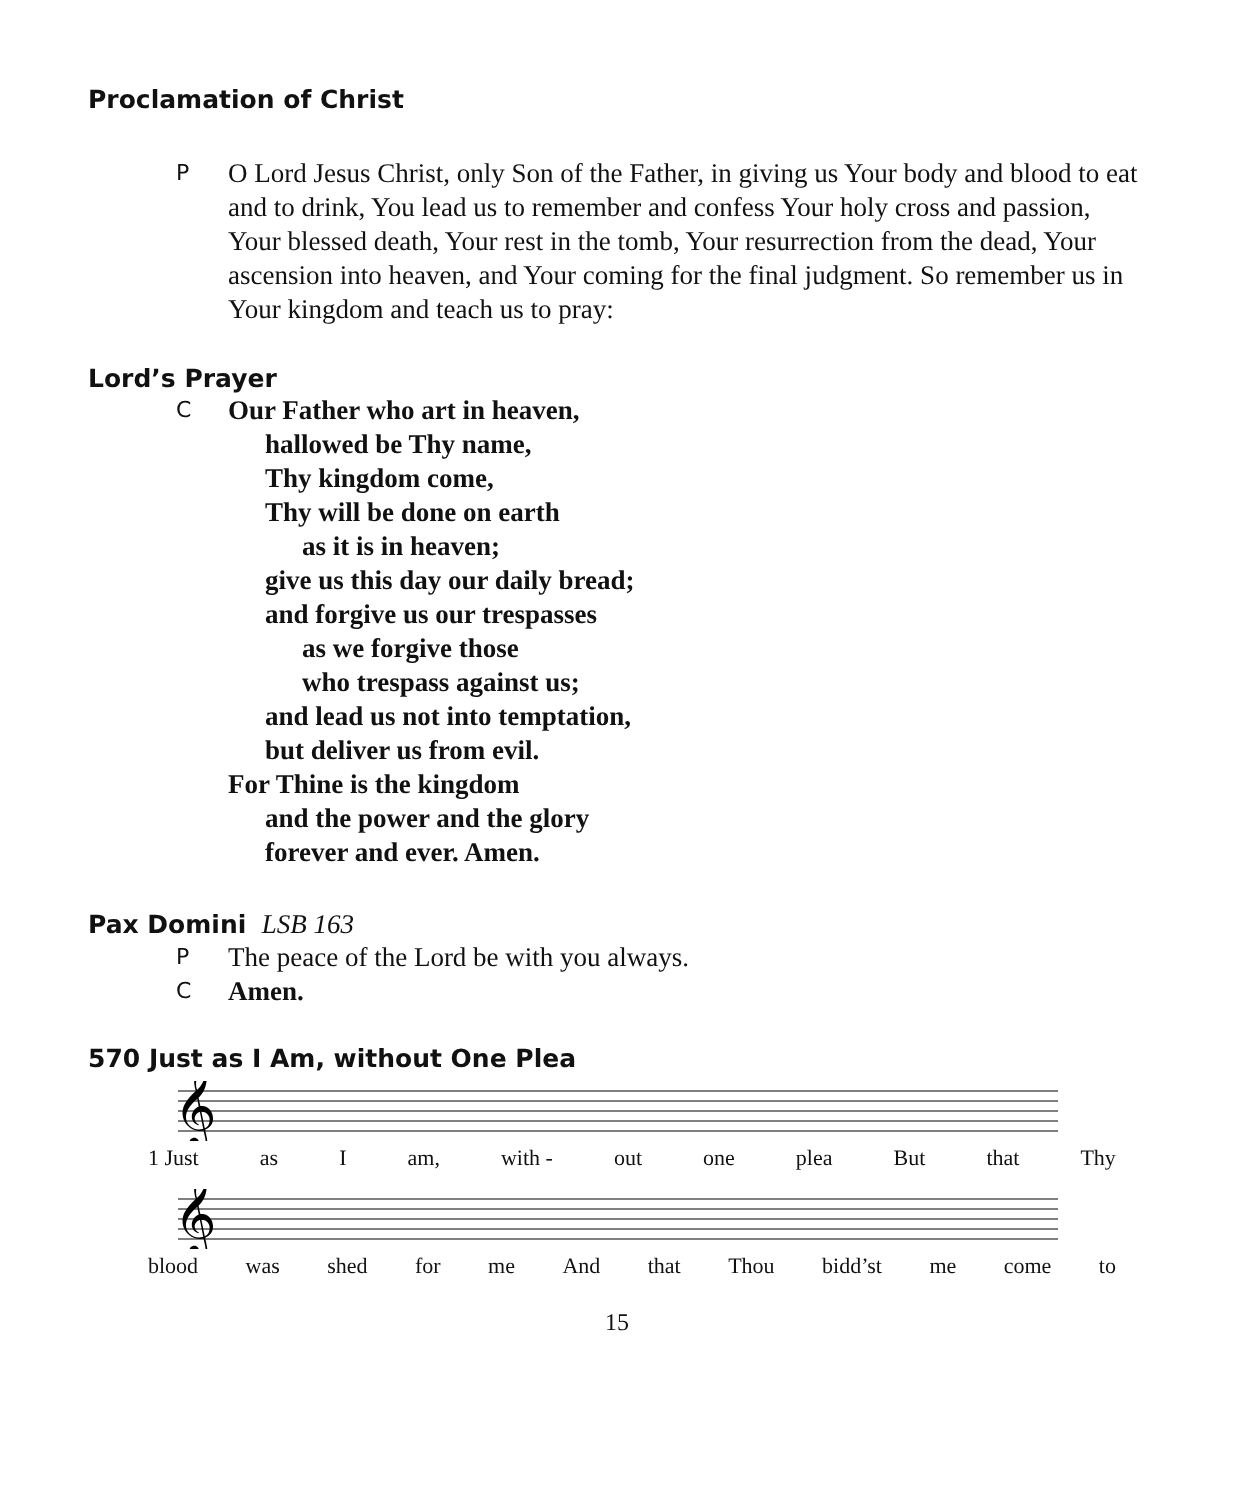Proclamation of Christ
P
O Lord Jesus Christ, only Son of the Father, in giving us Your body and blood to eat and to drink, You lead us to remember and confess Your holy cross and passion, Your blessed death, Your rest in the tomb, Your resurrection from the dead, Your ascension into heaven, and Your coming for the final judgment. So remember us in Your kingdom and teach us to pray:
Lord’s Prayer
C
Our Father who art in heaven,
hallowed be Thy name,
Thy kingdom come,
Thy will be done on earth
as it is in heaven;
give us this day our daily bread;
and forgive us our trespasses
as we forgive those
who trespass against us;
and lead us not into temptation,
but deliver us from evil.
For Thine is the kingdom
and the power and the glory
forever and ever. Amen.
Pax Domini LSB 163
P
The peace of the Lord be with you always.
C
Amen.
570 Just as I Am, without One Plea
𝄞
1 Just as I am, with - out one plea But that Thy
𝄞
blood was shed for me And that Thou bidd’st me come to
15